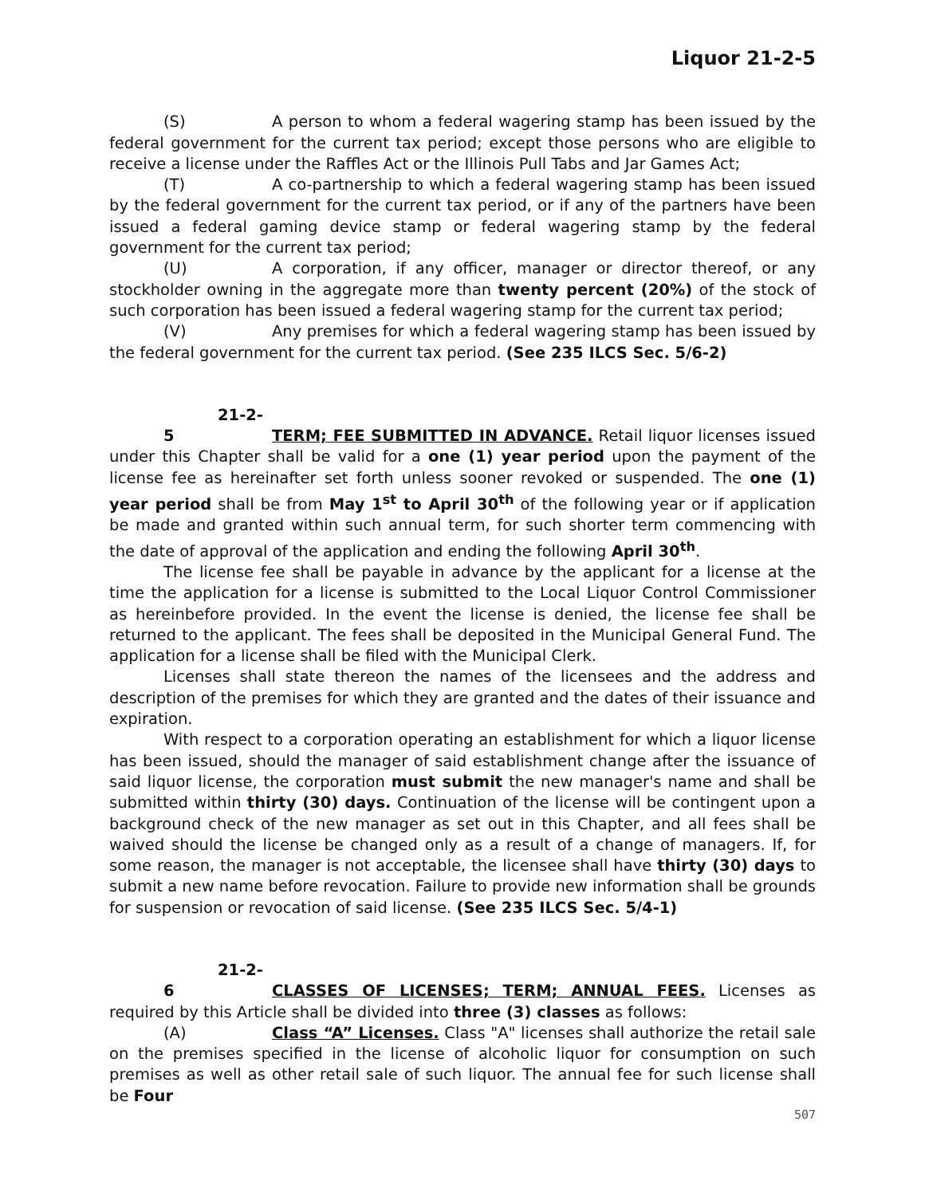Liquor 21-2-5
(S) A person to whom a federal wagering stamp has been issued by the federal government for the current tax period; except those persons who are eligible to receive a license under the Raffles Act or the Illinois Pull Tabs and Jar Games Act;
(T) A co-partnership to which a federal wagering stamp has been issued by the federal government for the current tax period, or if any of the partners have been issued a federal gaming device stamp or federal wagering stamp by the federal government for the current tax period;
(U) A corporation, if any officer, manager or director thereof, or any stockholder owning in the aggregate more than twenty percent (20%) of the stock of such corporation has been issued a federal wagering stamp for the current tax period;
(V) Any premises for which a federal wagering stamp has been issued by the federal government for the current tax period. (See 235 ILCS Sec. 5/6-2)
21-2-5 TERM; FEE SUBMITTED IN ADVANCE. Retail liquor licenses issued under this Chapter shall be valid for a one (1) year period upon the payment of the license fee as hereinafter set forth unless sooner revoked or suspended. The one (1) year period shall be from May 1<sup>st</sup> to April 30<sup>th</sup> of the following year or if application be made and granted within such annual term, for such shorter term commencing with the date of approval of the application and ending the following April 30<sup>th</sup>.
The license fee shall be payable in advance by the applicant for a license at the time the application for a license is submitted to the Local Liquor Control Commissioner as hereinbefore provided. In the event the license is denied, the license fee shall be returned to the applicant. The fees shall be deposited in the Municipal General Fund. The application for a license shall be filed with the Municipal Clerk.
Licenses shall state thereon the names of the licensees and the address and description of the premises for which they are granted and the dates of their issuance and expiration.
With respect to a corporation operating an establishment for which a liquor license has been issued, should the manager of said establishment change after the issuance of said liquor license, the corporation must submit the new manager's name and shall be submitted within thirty (30) days. Continuation of the license will be contingent upon a background check of the new manager as set out in this Chapter, and all fees shall be waived should the license be changed only as a result of a change of managers. If, for some reason, the manager is not acceptable, the licensee shall have thirty (30) days to submit a new name before revocation. Failure to provide new information shall be grounds for suspension or revocation of said license. (See 235 ILCS Sec. 5/4-1)
21-2-6 CLASSES OF LICENSES; TERM; ANNUAL FEES. Licenses as required by this Article shall be divided into three (3) classes as follows:
(A) Class “A” Licenses. Class "A" licenses shall authorize the retail sale on the premises specified in the license of alcoholic liquor for consumption on such premises as well as other retail sale of such liquor. The annual fee for such license shall be Four
507